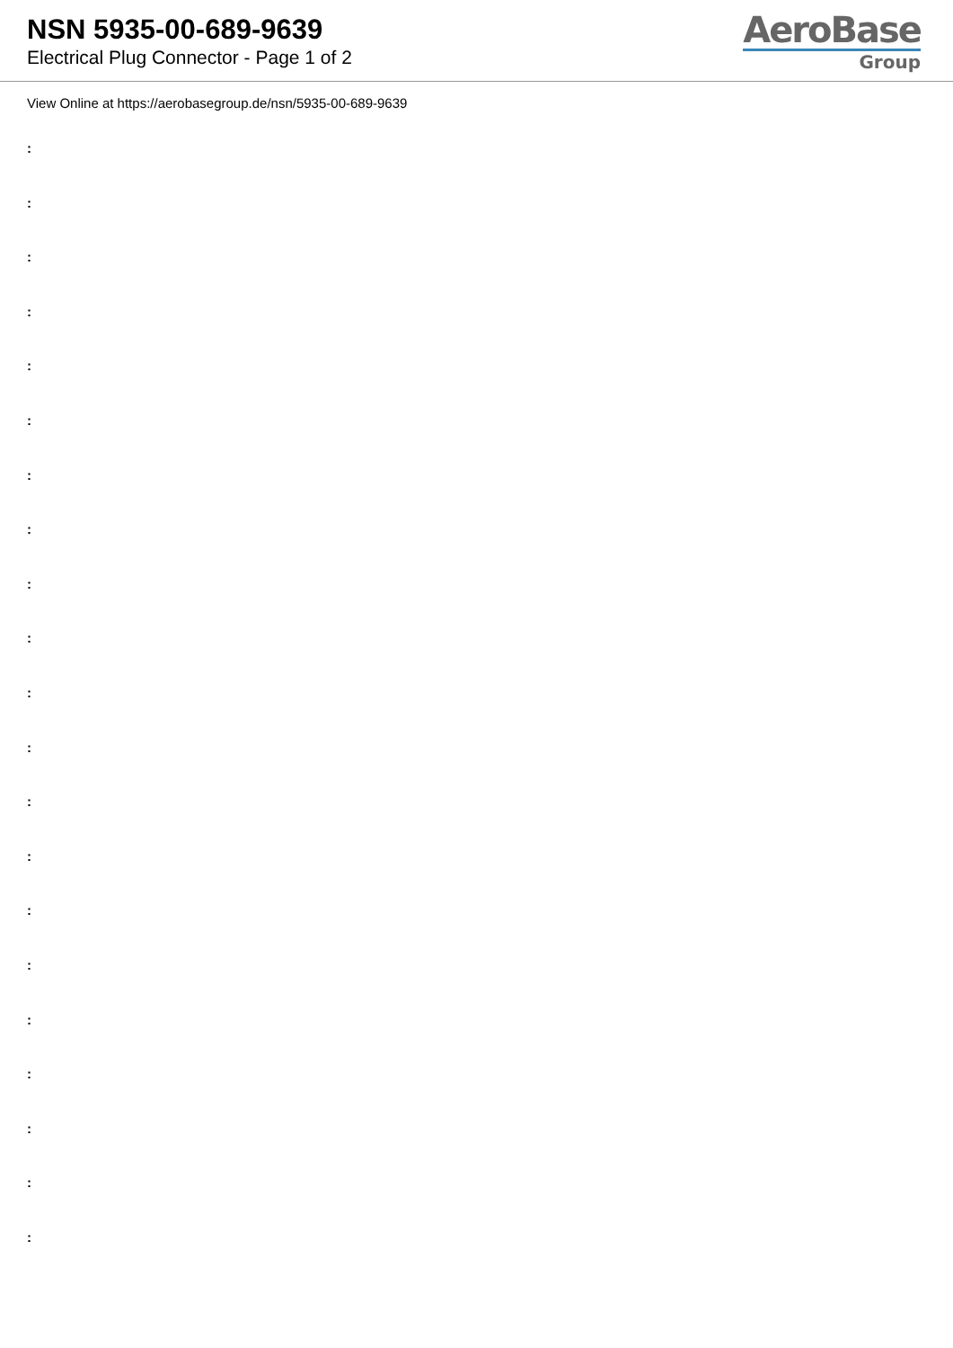NSN 5935-00-689-9639
Electrical Plug Connector - Page 1 of 2
AeroBase
Group
View Online at https://aerobasegroup.de/nsn/5935-00-689-9639
:
:
:
:
:
:
:
:
:
:
:
:
:
:
:
:
:
:
:
:
: